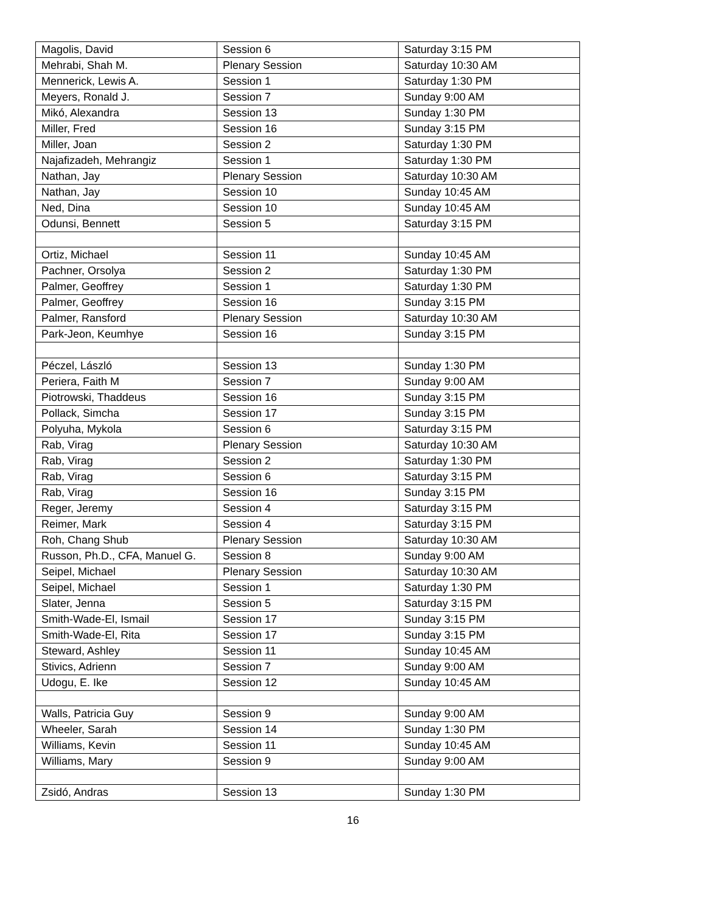| Magolis, David | Session 6 | Saturday 3:15 PM |
| Mehrabi, Shah M. | Plenary Session | Saturday 10:30 AM |
| Mennerick, Lewis A. | Session 1 | Saturday 1:30 PM |
| Meyers, Ronald J. | Session 7 | Sunday 9:00 AM |
| Mikó, Alexandra | Session 13 | Sunday 1:30 PM |
| Miller, Fred | Session 16 | Sunday 3:15 PM |
| Miller, Joan | Session 2 | Saturday 1:30 PM |
| Najafizadeh, Mehrangiz | Session 1 | Saturday 1:30 PM |
| Nathan, Jay | Plenary Session | Saturday 10:30 AM |
| Nathan, Jay | Session 10 | Sunday 10:45 AM |
| Ned, Dina | Session 10 | Sunday 10:45 AM |
| Odunsi, Bennett | Session 5 | Saturday 3:15 PM |
| Ortiz, Michael | Session 11 | Sunday 10:45 AM |
| Pachner, Orsolya | Session 2 | Saturday 1:30 PM |
| Palmer, Geoffrey | Session 1 | Saturday 1:30 PM |
| Palmer, Geoffrey | Session 16 | Sunday 3:15 PM |
| Palmer, Ransford | Plenary Session | Saturday 10:30 AM |
| Park-Jeon, Keumhye | Session 16 | Sunday 3:15 PM |
| Péczel, László | Session 13 | Sunday 1:30 PM |
| Periera, Faith M | Session 7 | Sunday 9:00 AM |
| Piotrowski, Thaddeus | Session 16 | Sunday 3:15 PM |
| Pollack, Simcha | Session 17 | Sunday 3:15 PM |
| Polyuha, Mykola | Session 6 | Saturday 3:15 PM |
| Rab, Virag | Plenary Session | Saturday 10:30 AM |
| Rab, Virag | Session 2 | Saturday 1:30 PM |
| Rab, Virag | Session 6 | Saturday 3:15 PM |
| Rab, Virag | Session 16 | Sunday 3:15 PM |
| Reger, Jeremy | Session 4 | Saturday 3:15 PM |
| Reimer, Mark | Session 4 | Saturday 3:15 PM |
| Roh, Chang Shub | Plenary Session | Saturday 10:30 AM |
| Russon, Ph.D., CFA, Manuel G. | Session 8 | Sunday 9:00 AM |
| Seipel, Michael | Plenary Session | Saturday 10:30 AM |
| Seipel, Michael | Session 1 | Saturday 1:30 PM |
| Slater, Jenna | Session 5 | Saturday 3:15 PM |
| Smith-Wade-El, Ismail | Session 17 | Sunday 3:15 PM |
| Smith-Wade-El, Rita | Session 17 | Sunday 3:15 PM |
| Steward, Ashley | Session 11 | Sunday 10:45 AM |
| Stivics, Adrienn | Session 7 | Sunday 9:00 AM |
| Udogu, E. Ike | Session 12 | Sunday 10:45 AM |
| Walls, Patricia Guy | Session 9 | Sunday 9:00 AM |
| Wheeler, Sarah | Session 14 | Sunday 1:30 PM |
| Williams, Kevin | Session 11 | Sunday 10:45 AM |
| Williams, Mary | Session 9 | Sunday 9:00 AM |
| Zsidó, Andras | Session 13 | Sunday 1:30 PM |
16